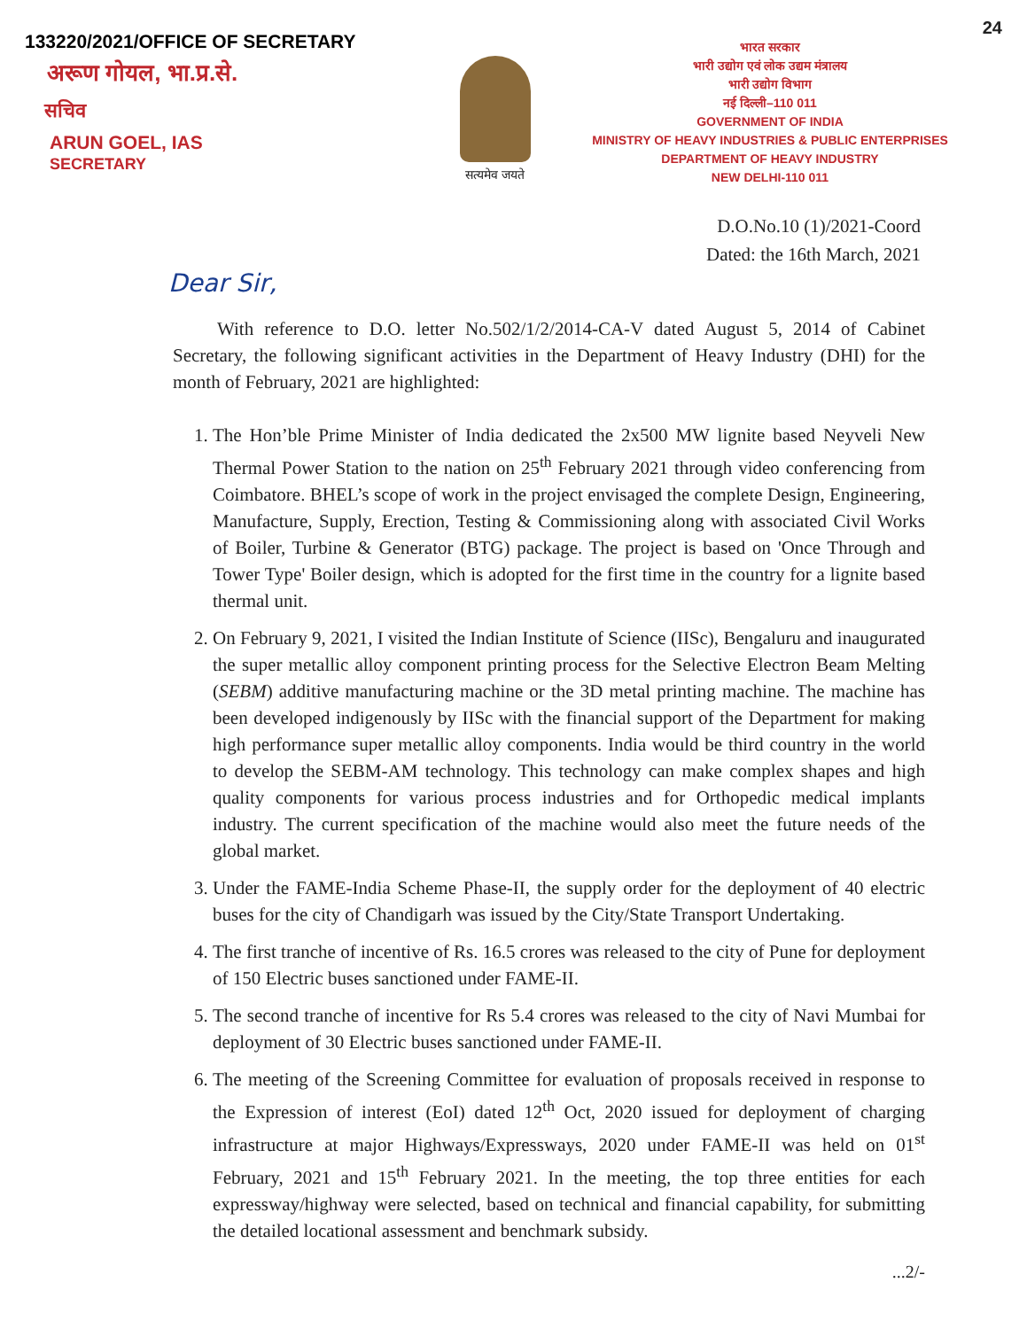24
133220/2021/OFFICE OF SECRETARY
अरूण गोयल, भा.प्र.से.
सचिव
ARUN GOEL, IAS
SECRETARY
सत्यमेव जयते
भारत सरकार
भारी उद्योग एवं लोक उद्यम मंत्रालय
भारी उद्योग विभाग
नई दिल्ली–110 011
GOVERNMENT OF INDIA
MINISTRY OF HEAVY INDUSTRIES & PUBLIC ENTERPRISES
DEPARTMENT OF HEAVY INDUSTRY
NEW DELHI-110 011
D.O.No.10 (1)/2021-Coord
Dated: the 16th March, 2021
Dear Sir,
With reference to D.O. letter No.502/1/2/2014-CA-V dated August 5, 2014 of Cabinet Secretary, the following significant activities in the Department of Heavy Industry (DHI) for the month of February, 2021 are highlighted:
1. The Hon’ble Prime Minister of India dedicated the 2x500 MW lignite based Neyveli New Thermal Power Station to the nation on 25<sup>th</sup> February 2021 through video conferencing from Coimbatore. BHEL’s scope of work in the project envisaged the complete Design, Engineering, Manufacture, Supply, Erection, Testing & Commissioning along with associated Civil Works of Boiler, Turbine & Generator (BTG) package. The project is based on 'Once Through and Tower Type' Boiler design, which is adopted for the first time in the country for a lignite based thermal unit.
2. On February 9, 2021, I visited the Indian Institute of Science (IISc), Bengaluru and inaugurated the super metallic alloy component printing process for the Selective Electron Beam Melting (SEBM) additive manufacturing machine or the 3D metal printing machine. The machine has been developed indigenously by IISc with the financial support of the Department for making high performance super metallic alloy components. India would be third country in the world to develop the SEBM-AM technology. This technology can make complex shapes and high quality components for various process industries and for Orthopedic medical implants industry. The current specification of the machine would also meet the future needs of the global market.
3. Under the FAME-India Scheme Phase-II, the supply order for the deployment of 40 electric buses for the city of Chandigarh was issued by the City/State Transport Undertaking.
4. The first tranche of incentive of Rs. 16.5 crores was released to the city of Pune for deployment of 150 Electric buses sanctioned under FAME-II.
5. The second tranche of incentive for Rs 5.4 crores was released to the city of Navi Mumbai for deployment of 30 Electric buses sanctioned under FAME-II.
6. The meeting of the Screening Committee for evaluation of proposals received in response to the Expression of interest (EoI) dated 12<sup>th</sup> Oct, 2020 issued for deployment of charging infrastructure at major Highways/Expressways, 2020 under FAME-II was held on 01<sup>st</sup> February, 2021 and 15<sup>th</sup> February 2021. In the meeting, the top three entities for each expressway/highway were selected, based on technical and financial capability, for submitting the detailed locational assessment and benchmark subsidy.
...2/-